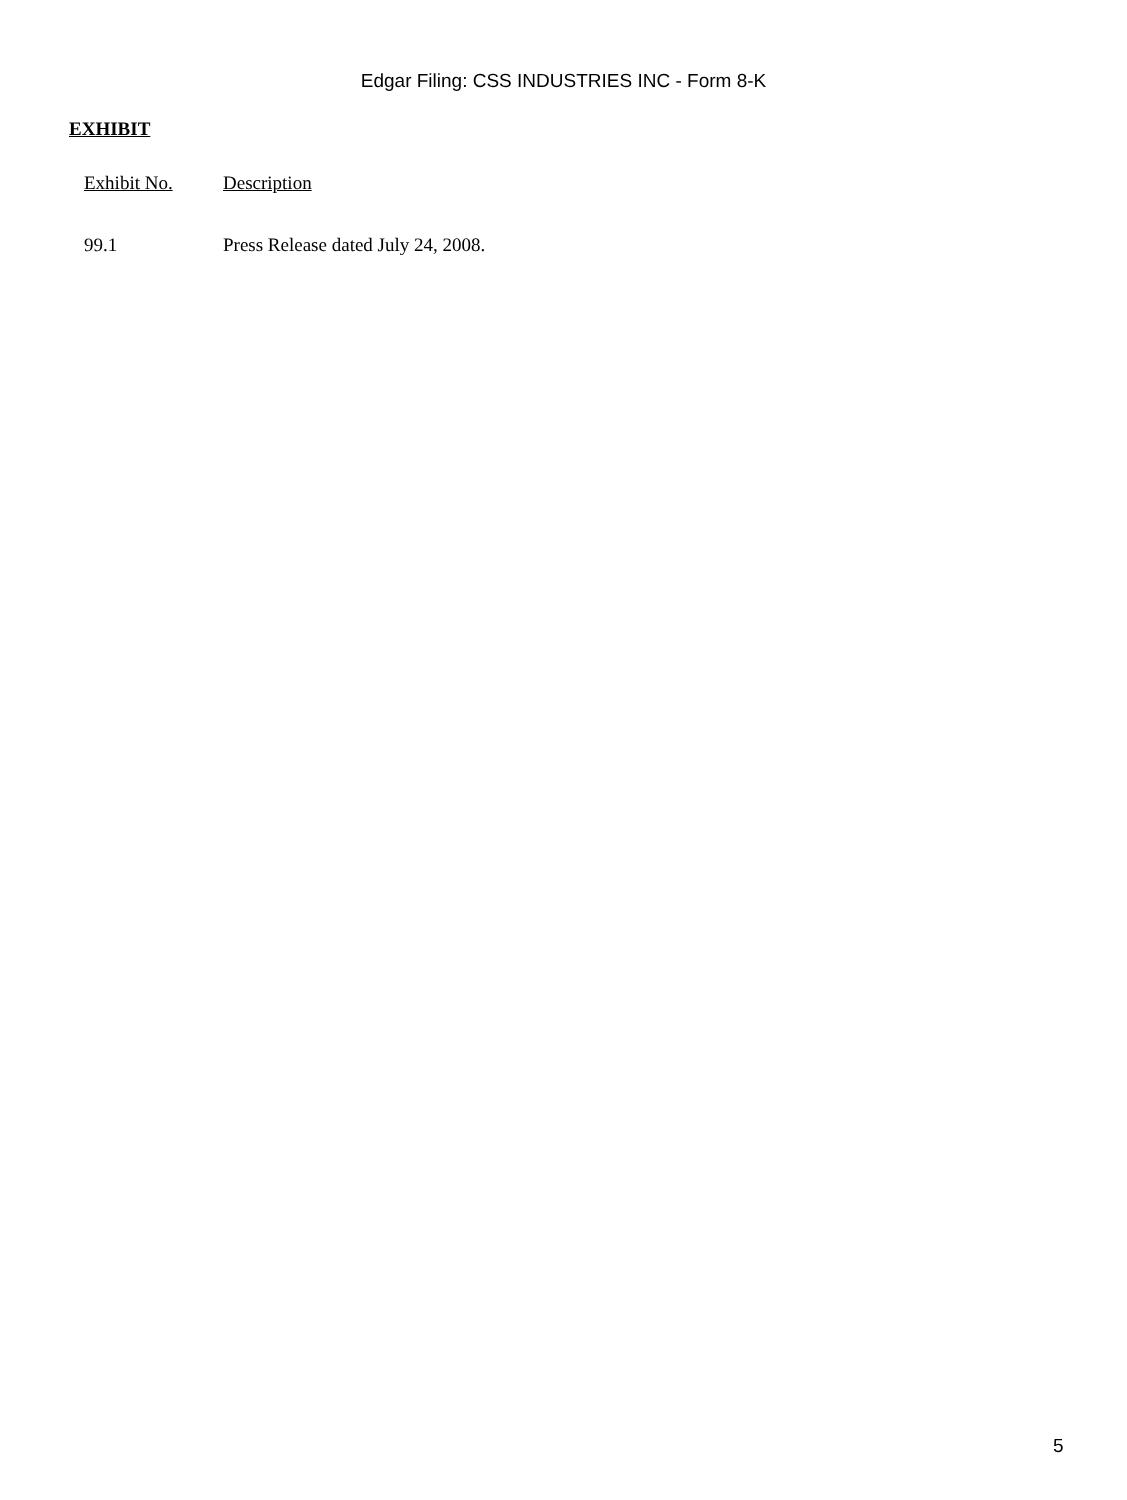Edgar Filing: CSS INDUSTRIES INC - Form 8-K
EXHIBIT
| Exhibit No. | Description |
| --- | --- |
| 99.1 | Press Release dated July 24, 2008. |
5